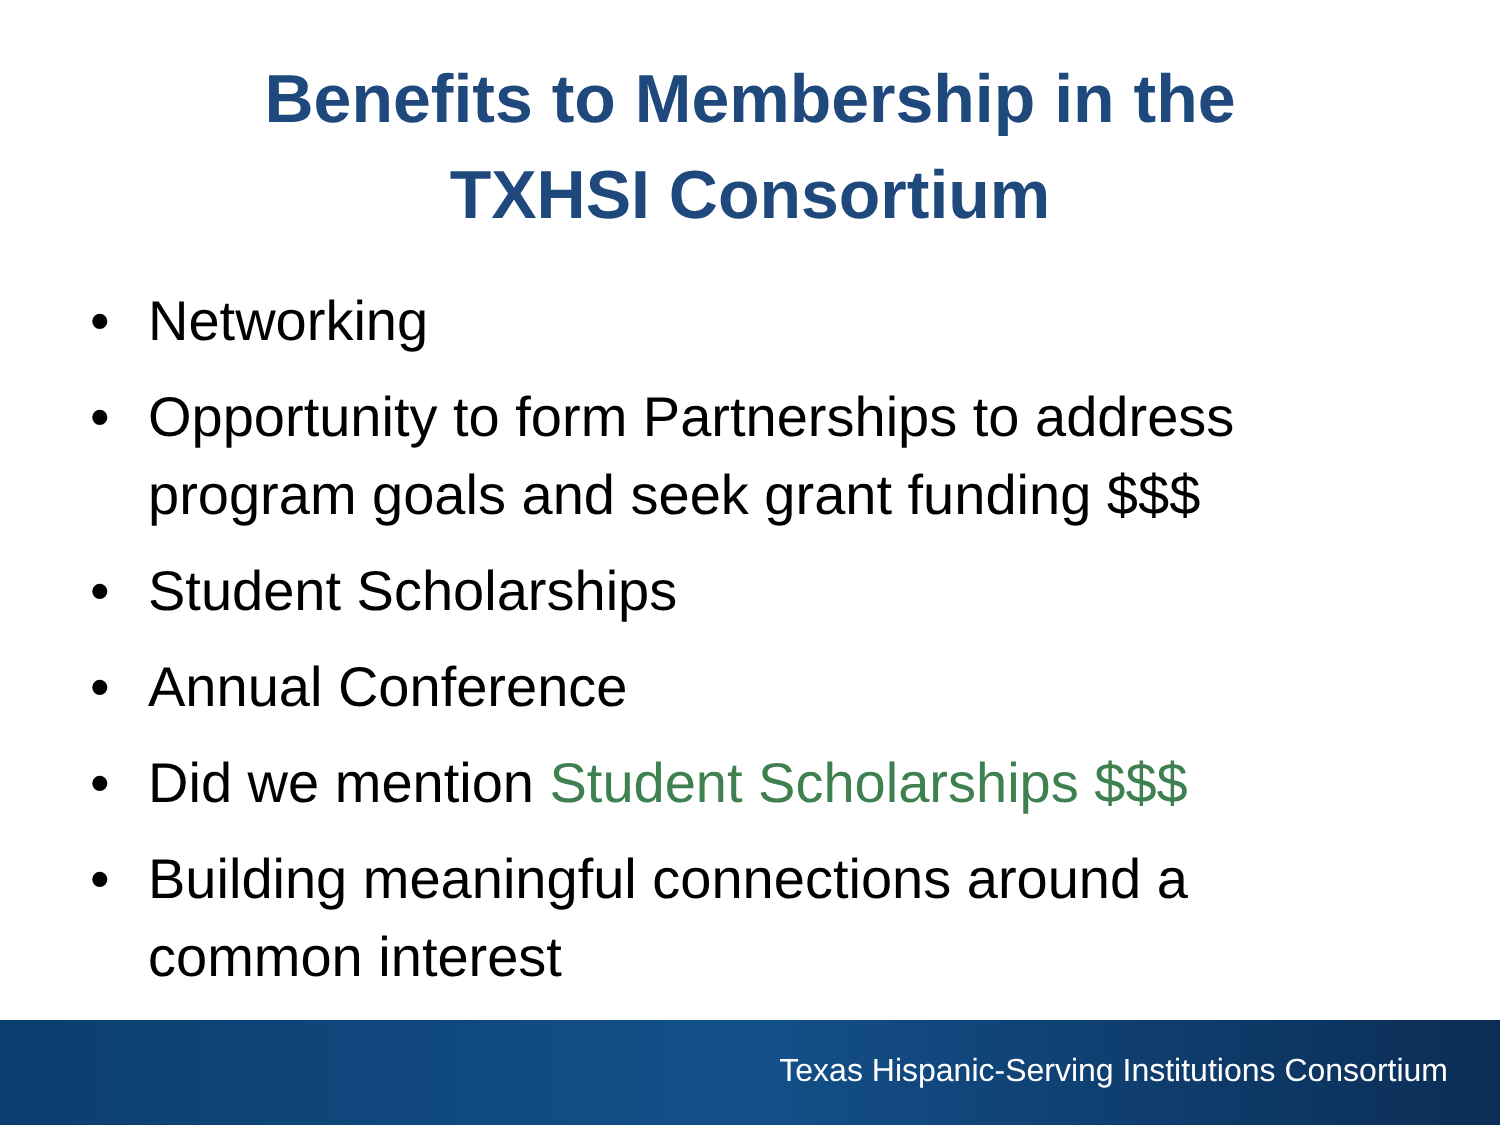Benefits to Membership in the
TXHSI Consortium
• Networking
• Opportunity to form Partnerships to address program goals and seek grant funding $$$
• Student Scholarships
• Annual Conference
• Did we mention Student Scholarships $$$
• Building meaningful connections around a common interest
Texas Hispanic-Serving Institutions Consortium